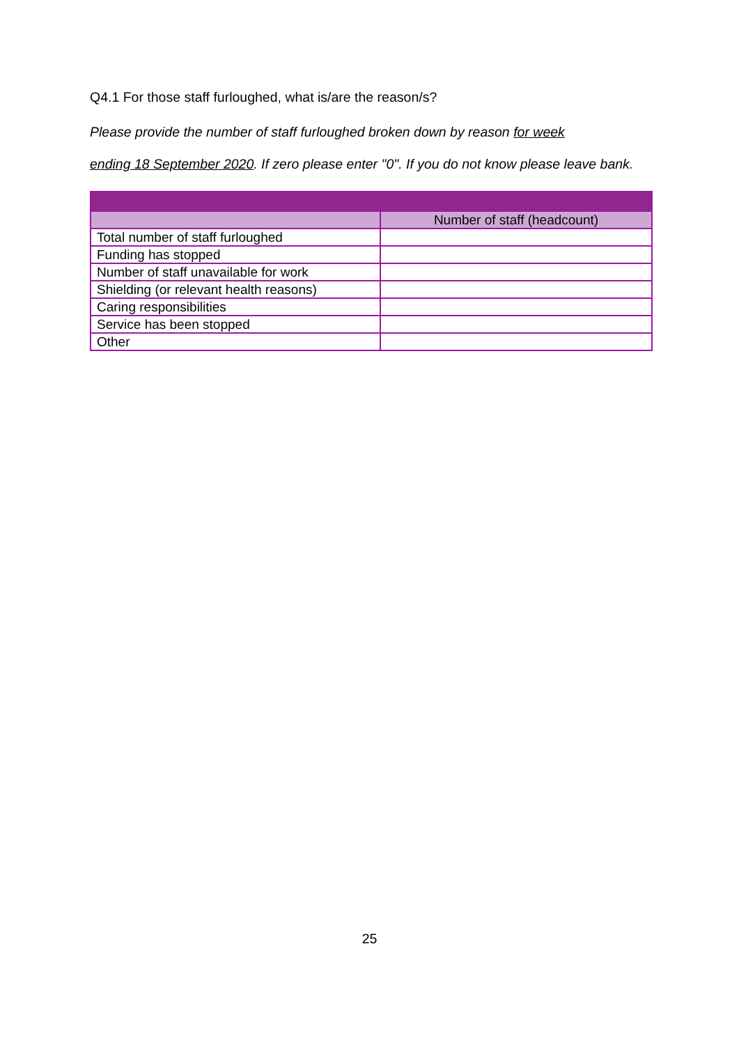Q4.1 For those staff furloughed, what is/are the reason/s?
Please provide the number of staff furloughed broken down by reason for week
ending 18 September 2020. If zero please enter "0". If you do not know please leave bank.
| | Number of staff (headcount) |
| --- | --- |
| Total number of staff furloughed | |
| Funding has stopped | |
| Number of staff unavailable for work | |
| Shielding (or relevant health reasons) | |
| Caring responsibilities | |
| Service has been stopped | |
| Other | |
25